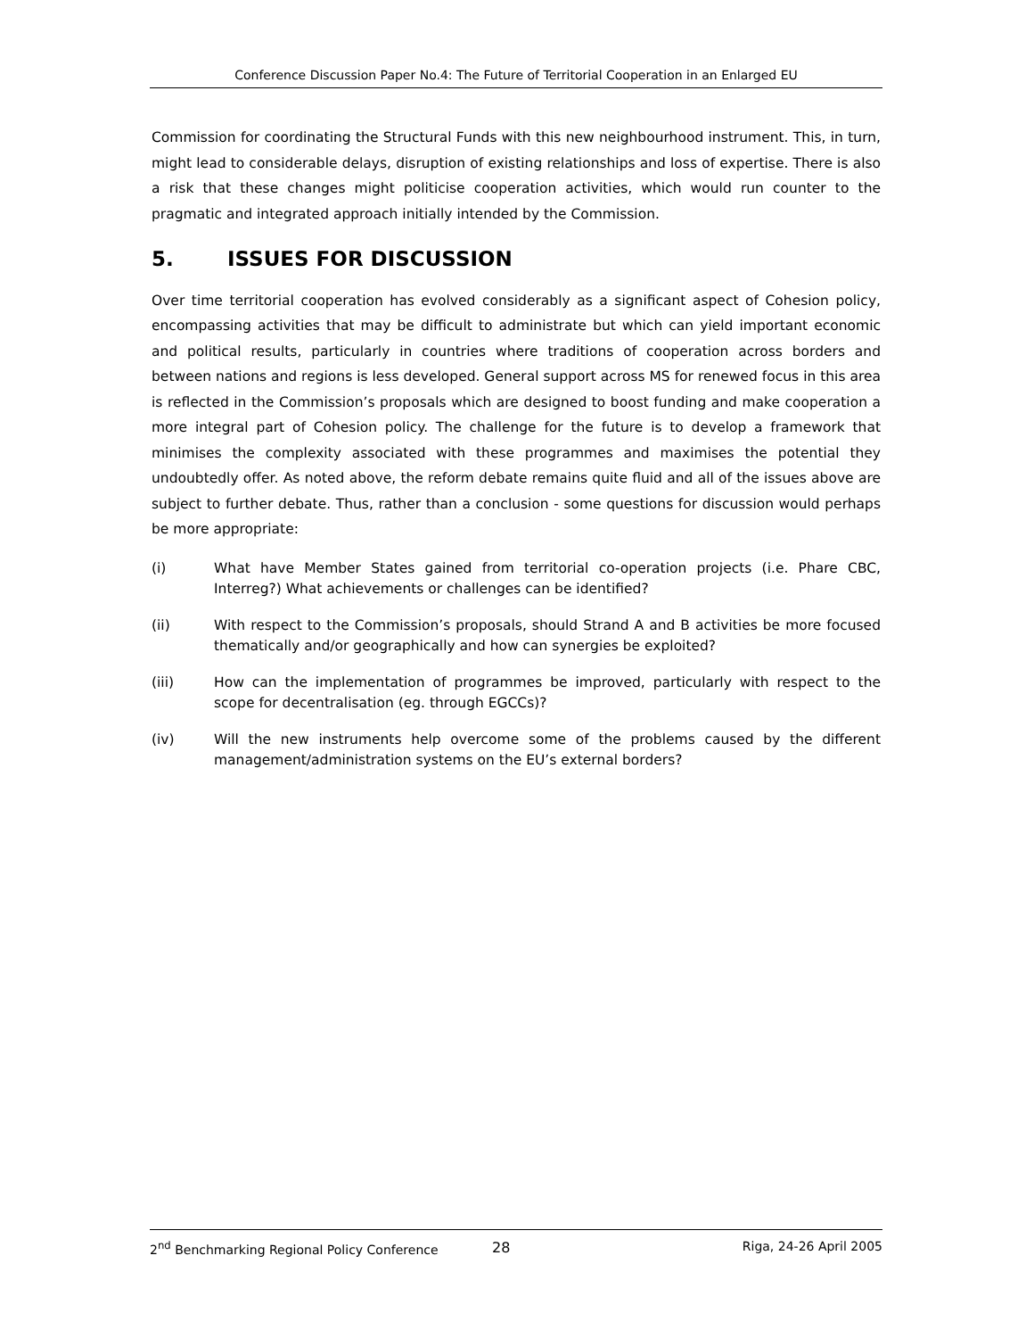Conference Discussion Paper No.4: The Future of Territorial Cooperation in an Enlarged EU
Commission for coordinating the Structural Funds with this new neighbourhood instrument. This, in turn, might lead to considerable delays, disruption of existing relationships and loss of expertise. There is also a risk that these changes might politicise cooperation activities, which would run counter to the pragmatic and integrated approach initially intended by the Commission.
5. ISSUES FOR DISCUSSION
Over time territorial cooperation has evolved considerably as a significant aspect of Cohesion policy, encompassing activities that may be difficult to administrate but which can yield important economic and political results, particularly in countries where traditions of cooperation across borders and between nations and regions is less developed. General support across MS for renewed focus in this area is reflected in the Commission’s proposals which are designed to boost funding and make cooperation a more integral part of Cohesion policy. The challenge for the future is to develop a framework that minimises the complexity associated with these programmes and maximises the potential they undoubtedly offer. As noted above, the reform debate remains quite fluid and all of the issues above are subject to further debate. Thus, rather than a conclusion - some questions for discussion would perhaps be more appropriate:
(i) What have Member States gained from territorial co-operation projects (i.e. Phare CBC, Interreg?) What achievements or challenges can be identified?
(ii) With respect to the Commission’s proposals, should Strand A and B activities be more focused thematically and/or geographically and how can synergies be exploited?
(iii) How can the implementation of programmes be improved, particularly with respect to the scope for decentralisation (eg. through EGCCs)?
(iv) Will the new instruments help overcome some of the problems caused by the different management/administration systems on the EU’s external borders?
2<sup>nd</sup> Benchmarking Regional Policy Conference 28 Riga, 24-26 April 2005